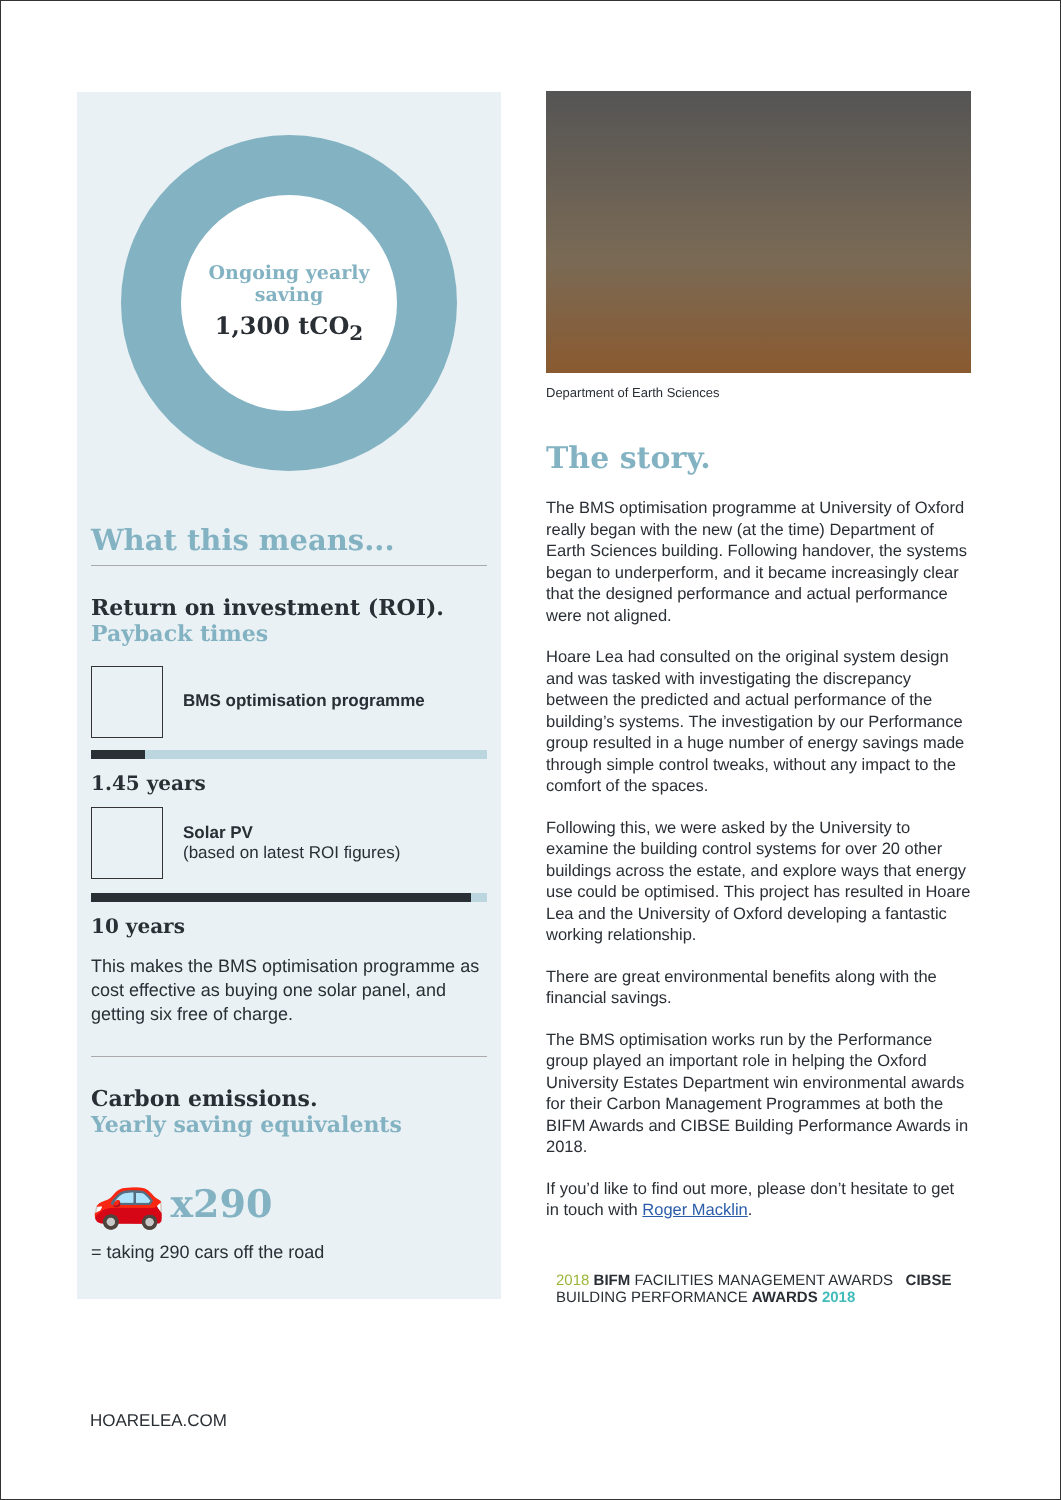Ongoing yearly
saving
1,300 tCO<sub>2</sub>
What this means...
Return on investment (ROI).
Payback times
BMS optimisation programme
1.45 years
Solar PV
(based on latest ROI figures)
10 years
This makes the BMS optimisation programme as cost effective as buying one solar panel, and getting six free of charge.
Carbon emissions.
Yearly saving equivalents
🚗 x290
= taking 290 cars off the road
Department of Earth Sciences
The story.
The BMS optimisation programme at University of Oxford really began with the new (at the time) Department of Earth Sciences building. Following handover, the systems began to underperform, and it became increasingly clear that the designed performance and actual performance were not aligned.
Hoare Lea had consulted on the original system design and was tasked with investigating the discrepancy between the predicted and actual performance of the building’s systems. The investigation by our Performance group resulted in a huge number of energy savings made through simple control tweaks, without any impact to the comfort of the spaces.
Following this, we were asked by the University to examine the building control systems for over 20 other buildings across the estate, and explore ways that energy use could be optimised. This project has resulted in Hoare Lea and the University of Oxford developing a fantastic working relationship.
There are great environmental benefits along with the financial savings.
The BMS optimisation works run by the Performance group played an important role in helping the Oxford University Estates Department win environmental awards for their Carbon Management Programmes at both the BIFM Awards and CIBSE Building Performance Awards in 2018.
If you’d like to find out more, please don’t hesitate to get in touch with Roger Macklin.
2018 BIFM FACILITIES MANAGEMENT AWARDS CIBSE BUILDING PERFORMANCE AWARDS 2018
HOARELEA.COM